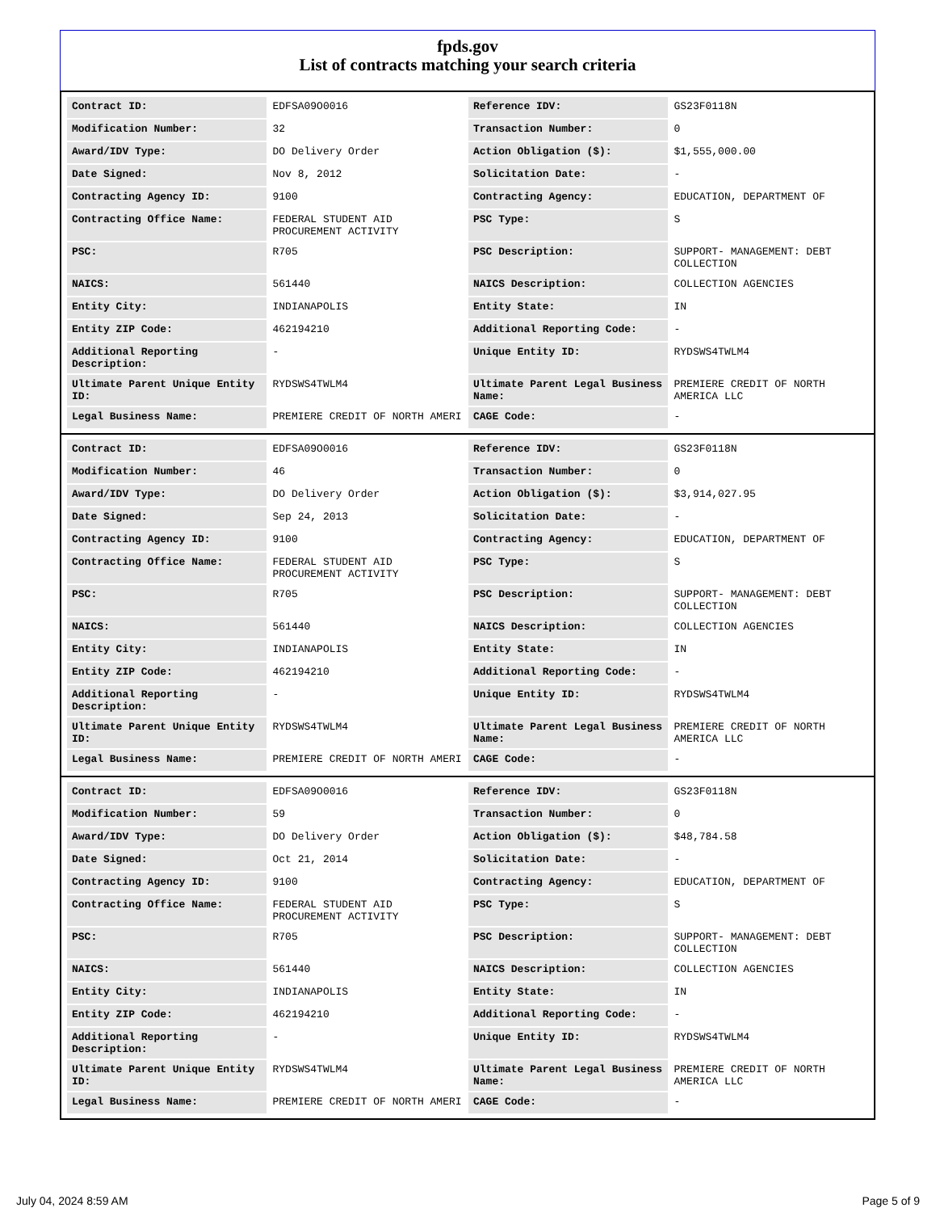fpds.gov
List of contracts matching your search criteria
| Contract ID: | EDFSA09O0016 | Reference IDV: | GS23F0118N |
| Modification Number: | 32 | Transaction Number: | 0 |
| Award/IDV Type: | DO Delivery Order | Action Obligation ($): | $1,555,000.00 |
| Date Signed: | Nov 8, 2012 | Solicitation Date: | - |
| Contracting Agency ID: | 9100 | Contracting Agency: | EDUCATION, DEPARTMENT OF |
| Contracting Office Name: | FEDERAL STUDENT AID PROCUREMENT ACTIVITY | PSC Type: | S |
| PSC: | R705 | PSC Description: | SUPPORT- MANAGEMENT: DEBT COLLECTION |
| NAICS: | 561440 | NAICS Description: | COLLECTION AGENCIES |
| Entity City: | INDIANAPOLIS | Entity State: | IN |
| Entity ZIP Code: | 462194210 | Additional Reporting Code: | - |
| Additional Reporting Description: | - | Unique Entity ID: | RYDSWS4TWLM4 |
| Ultimate Parent Unique Entity ID: | RYDSWS4TWLM4 | Ultimate Parent Legal Business Name: | PREMIERE CREDIT OF NORTH AMERICA LLC |
| Legal Business Name: | PREMIERE CREDIT OF NORTH AMERI | CAGE Code: | - |
| Contract ID: | EDFSA09O0016 | Reference IDV: | GS23F0118N |
| Modification Number: | 46 | Transaction Number: | 0 |
| Award/IDV Type: | DO Delivery Order | Action Obligation ($): | $3,914,027.95 |
| Date Signed: | Sep 24, 2013 | Solicitation Date: | - |
| Contracting Agency ID: | 9100 | Contracting Agency: | EDUCATION, DEPARTMENT OF |
| Contracting Office Name: | FEDERAL STUDENT AID PROCUREMENT ACTIVITY | PSC Type: | S |
| PSC: | R705 | PSC Description: | SUPPORT- MANAGEMENT: DEBT COLLECTION |
| NAICS: | 561440 | NAICS Description: | COLLECTION AGENCIES |
| Entity City: | INDIANAPOLIS | Entity State: | IN |
| Entity ZIP Code: | 462194210 | Additional Reporting Code: | - |
| Additional Reporting Description: | - | Unique Entity ID: | RYDSWS4TWLM4 |
| Ultimate Parent Unique Entity ID: | RYDSWS4TWLM4 | Ultimate Parent Legal Business Name: | PREMIERE CREDIT OF NORTH AMERICA LLC |
| Legal Business Name: | PREMIERE CREDIT OF NORTH AMERI | CAGE Code: | - |
| Contract ID: | EDFSA09O0016 | Reference IDV: | GS23F0118N |
| Modification Number: | 59 | Transaction Number: | 0 |
| Award/IDV Type: | DO Delivery Order | Action Obligation ($): | $48,784.58 |
| Date Signed: | Oct 21, 2014 | Solicitation Date: | - |
| Contracting Agency ID: | 9100 | Contracting Agency: | EDUCATION, DEPARTMENT OF |
| Contracting Office Name: | FEDERAL STUDENT AID PROCUREMENT ACTIVITY | PSC Type: | S |
| PSC: | R705 | PSC Description: | SUPPORT- MANAGEMENT: DEBT COLLECTION |
| NAICS: | 561440 | NAICS Description: | COLLECTION AGENCIES |
| Entity City: | INDIANAPOLIS | Entity State: | IN |
| Entity ZIP Code: | 462194210 | Additional Reporting Code: | - |
| Additional Reporting Description: | - | Unique Entity ID: | RYDSWS4TWLM4 |
| Ultimate Parent Unique Entity ID: | RYDSWS4TWLM4 | Ultimate Parent Legal Business Name: | PREMIERE CREDIT OF NORTH AMERICA LLC |
| Legal Business Name: | PREMIERE CREDIT OF NORTH AMERI | CAGE Code: | - |
July 04, 2024 8:59 AM Page 5 of 9